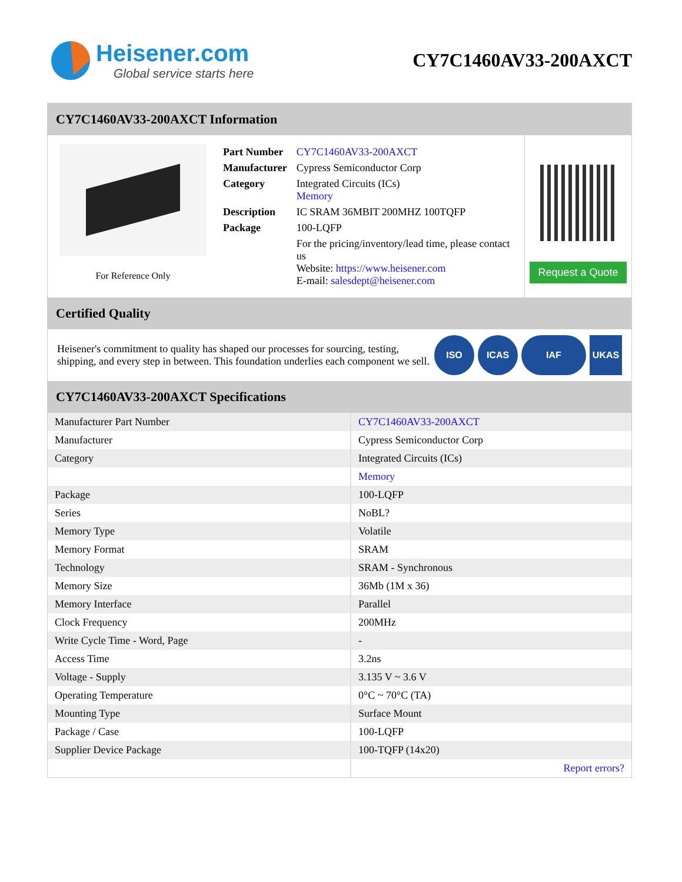Heisener.com
Global service starts here
CY7C1460AV33-200AXCT
CY7C1460AV33-200AXCT Information
For Reference Only
| Part Number | CY7C1460AV33-200AXCT |
| Manufacturer | Cypress Semiconductor Corp |
| Category | Integrated Circuits (ICs) Memory |
| Description | IC SRAM 36MBIT 200MHZ 100TQFP |
| Package | 100-LQFP |
| | For the pricing/inventory/lead time, please contact us Website: https://www.heisener.com E-mail: salesdept@heisener.com |
Request a Quote
Certified Quality
Heisener's commitment to quality has shaped our processes for sourcing, testing, shipping, and every step in between. This foundation underlies each component we sell.
ISO ICAS IAF UKAS
CY7C1460AV33-200AXCT Specifications
| Manufacturer Part Number | CY7C1460AV33-200AXCT |
| Manufacturer | Cypress Semiconductor Corp |
| Category | Integrated Circuits (ICs) |
| | Memory |
| Package | 100-LQFP |
| Series | NoBL? |
| Memory Type | Volatile |
| Memory Format | SRAM |
| Technology | SRAM - Synchronous |
| Memory Size | 36Mb (1M x 36) |
| Memory Interface | Parallel |
| Clock Frequency | 200MHz |
| Write Cycle Time - Word, Page | - |
| Access Time | 3.2ns |
| Voltage - Supply | 3.135 V ~ 3.6 V |
| Operating Temperature | 0°C ~ 70°C (TA) |
| Mounting Type | Surface Mount |
| Package / Case | 100-LQFP |
| Supplier Device Package | 100-TQFP (14x20) |
| | Report errors? |